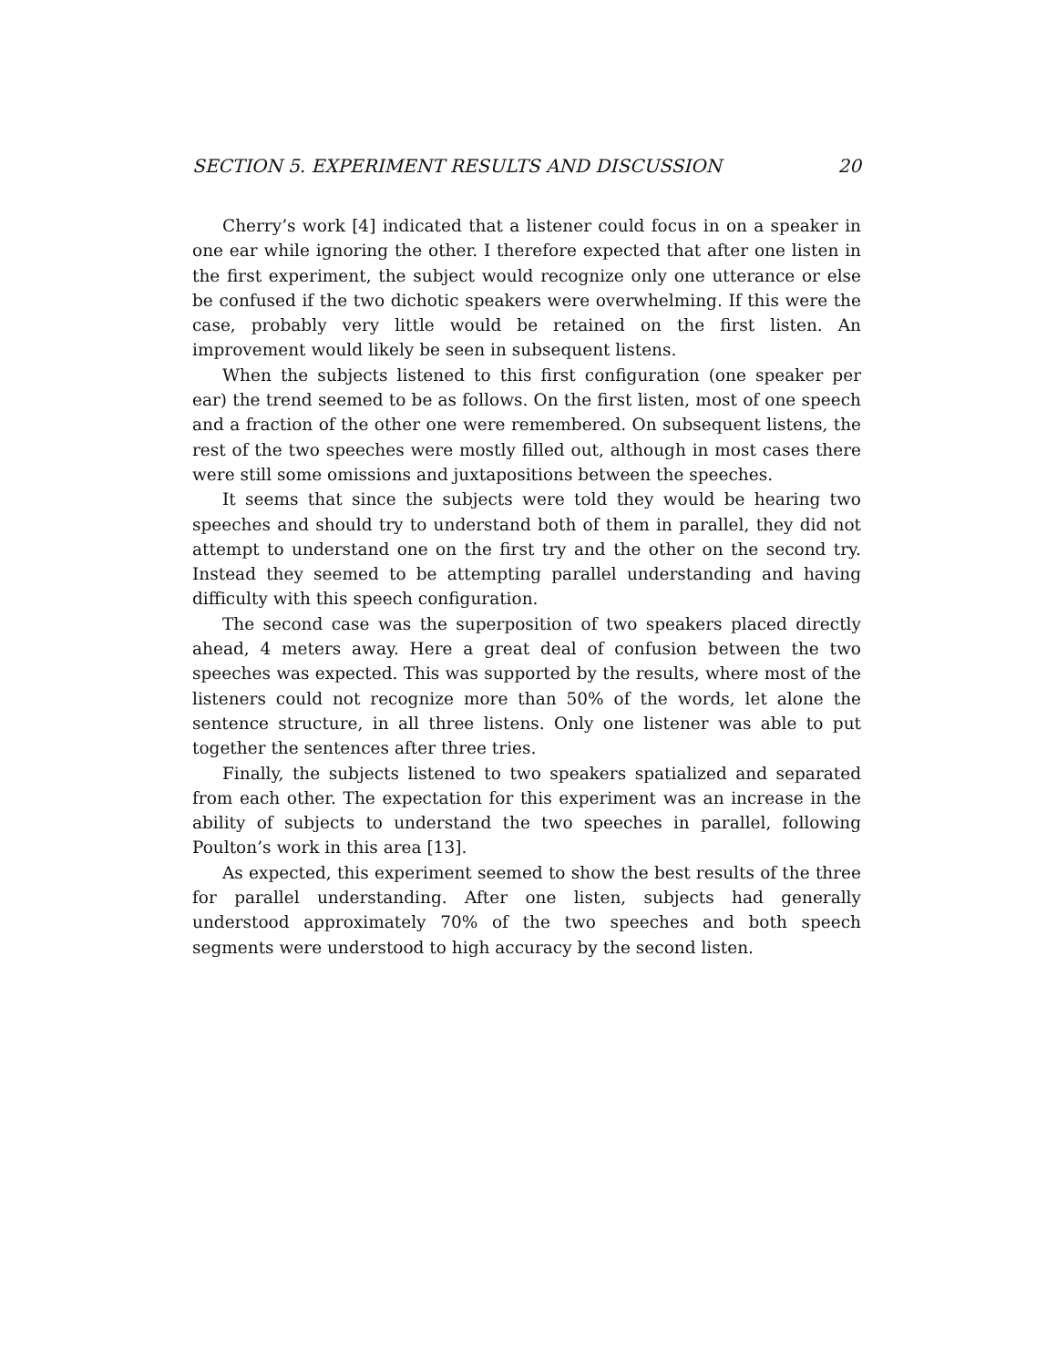SECTION 5. EXPERIMENT RESULTS AND DISCUSSION 20
Cherry’s work [4] indicated that a listener could focus in on a speaker in one ear while ignoring the other. I therefore expected that after one listen in the first experiment, the subject would recognize only one utterance or else be confused if the two dichotic speakers were overwhelming. If this were the case, probably very little would be retained on the first listen. An improvement would likely be seen in subsequent listens.
When the subjects listened to this first configuration (one speaker per ear) the trend seemed to be as follows. On the first listen, most of one speech and a fraction of the other one were remembered. On subsequent listens, the rest of the two speeches were mostly filled out, although in most cases there were still some omissions and juxtapositions between the speeches.
It seems that since the subjects were told they would be hearing two speeches and should try to understand both of them in parallel, they did not attempt to understand one on the first try and the other on the second try. Instead they seemed to be attempting parallel understanding and having difficulty with this speech configuration.
The second case was the superposition of two speakers placed directly ahead, 4 meters away. Here a great deal of confusion between the two speeches was expected. This was supported by the results, where most of the listeners could not recognize more than 50% of the words, let alone the sentence structure, in all three listens. Only one listener was able to put together the sentences after three tries.
Finally, the subjects listened to two speakers spatialized and separated from each other. The expectation for this experiment was an increase in the ability of subjects to understand the two speeches in parallel, following Poulton’s work in this area [13].
As expected, this experiment seemed to show the best results of the three for parallel understanding. After one listen, subjects had generally understood approximately 70% of the two speeches and both speech segments were understood to high accuracy by the second listen.